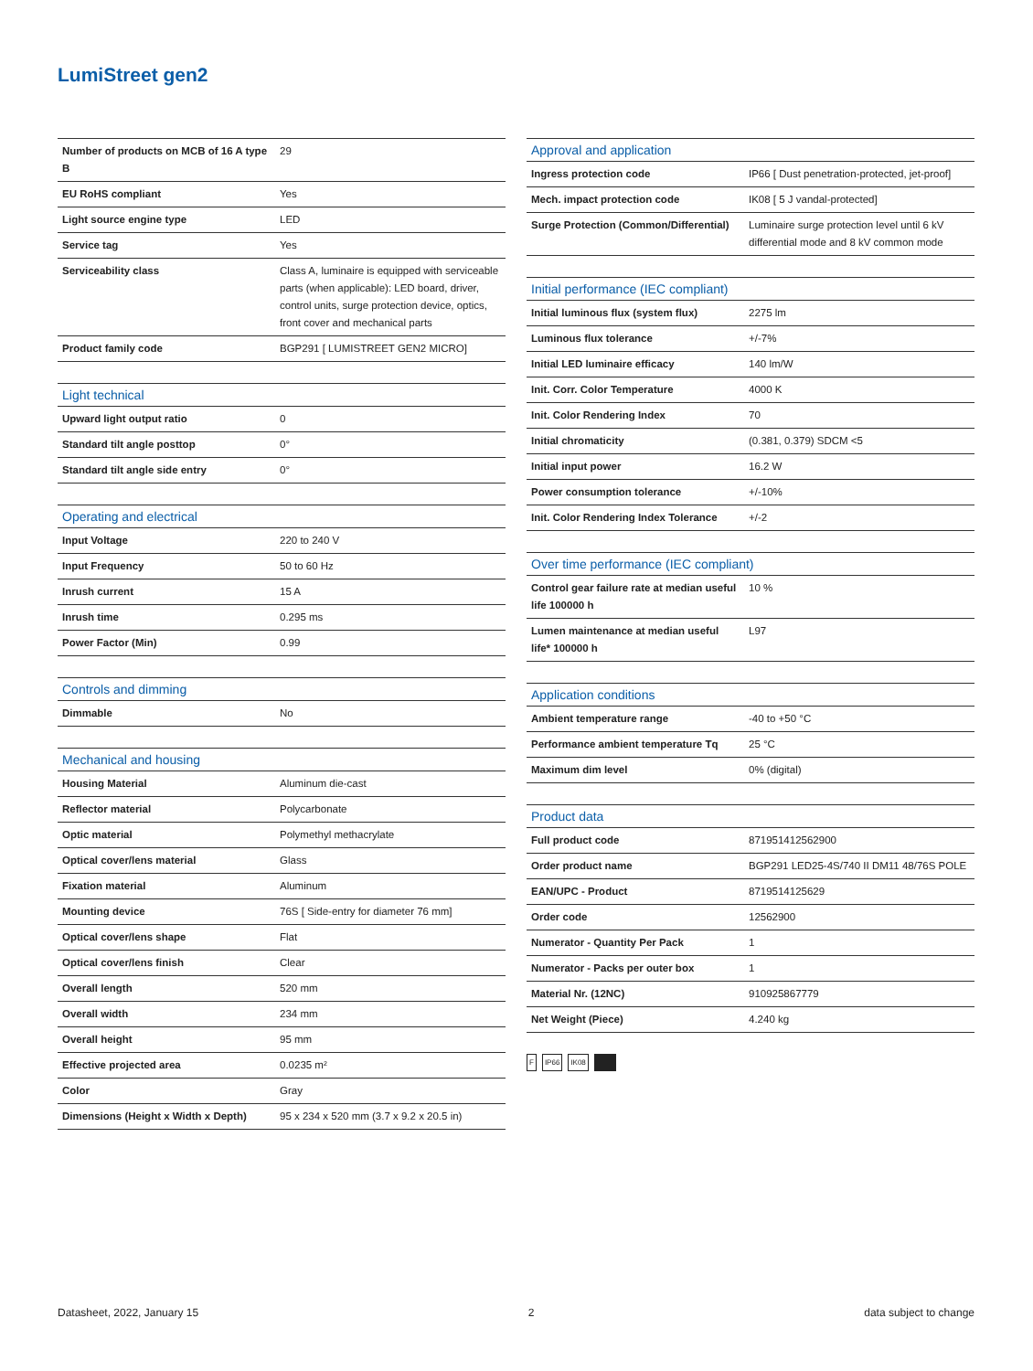LumiStreet gen2
| Number of products on MCB of 16 A type B | 29 |
| EU RoHS compliant | Yes |
| Light source engine type | LED |
| Service tag | Yes |
| Serviceability class | Class A, luminaire is equipped with serviceable parts (when applicable): LED board, driver, control units, surge protection device, optics, front cover and mechanical parts |
| Product family code | BGP291 [ LUMISTREET GEN2 MICRO] |
| Light technical | |
| --- | --- |
| Upward light output ratio | 0 |
| Standard tilt angle posttop | 0° |
| Standard tilt angle side entry | 0° |
| Operating and electrical | |
| --- | --- |
| Input Voltage | 220 to 240 V |
| Input Frequency | 50 to 60 Hz |
| Inrush current | 15 A |
| Inrush time | 0.295 ms |
| Power Factor (Min) | 0.99 |
| Controls and dimming | |
| --- | --- |
| Dimmable | No |
| Mechanical and housing | |
| --- | --- |
| Housing Material | Aluminum die-cast |
| Reflector material | Polycarbonate |
| Optic material | Polymethyl methacrylate |
| Optical cover/lens material | Glass |
| Fixation material | Aluminum |
| Mounting device | 76S [ Side-entry for diameter 76 mm] |
| Optical cover/lens shape | Flat |
| Optical cover/lens finish | Clear |
| Overall length | 520 mm |
| Overall width | 234 mm |
| Overall height | 95 mm |
| Effective projected area | 0.0235 m² |
| Color | Gray |
| Dimensions (Height x Width x Depth) | 95 x 234 x 520 mm (3.7 x 9.2 x 20.5 in) |
| Approval and application | |
| --- | --- |
| Ingress protection code | IP66 [ Dust penetration-protected, jet-proof] |
| Mech. impact protection code | IK08 [ 5 J vandal-protected] |
| Surge Protection (Common/Differential) | Luminaire surge protection level until 6 kV differential mode and 8 kV common mode |
| Initial performance (IEC compliant) | |
| --- | --- |
| Initial luminous flux (system flux) | 2275 lm |
| Luminous flux tolerance | +/-7% |
| Initial LED luminaire efficacy | 140 lm/W |
| Init. Corr. Color Temperature | 4000 K |
| Init. Color Rendering Index | 70 |
| Initial chromaticity | (0.381, 0.379) SDCM <5 |
| Initial input power | 16.2 W |
| Power consumption tolerance | +/-10% |
| Init. Color Rendering Index Tolerance | +/-2 |
| Over time performance (IEC compliant) | |
| --- | --- |
| Control gear failure rate at median useful life 100000 h | 10 % |
| Lumen maintenance at median useful life* 100000 h | L97 |
| Application conditions | |
| --- | --- |
| Ambient temperature range | -40 to +50 °C |
| Performance ambient temperature Tq | 25 °C |
| Maximum dim level | 0% (digital) |
| Product data | |
| --- | --- |
| Full product code | 871951412562900 |
| Order product name | BGP291 LED25-4S/740 II DM11 48/76S POLE |
| EAN/UPC - Product | 8719514125629 |
| Order code | 12562900 |
| Numerator - Quantity Per Pack | 1 |
| Numerator - Packs per outer box | 1 |
| Material Nr. (12NC) | 910925867779 |
| Net Weight (Piece) | 4.240 kg |
F IP66 IK08
Datasheet, 2022, January 15 2 data subject to change